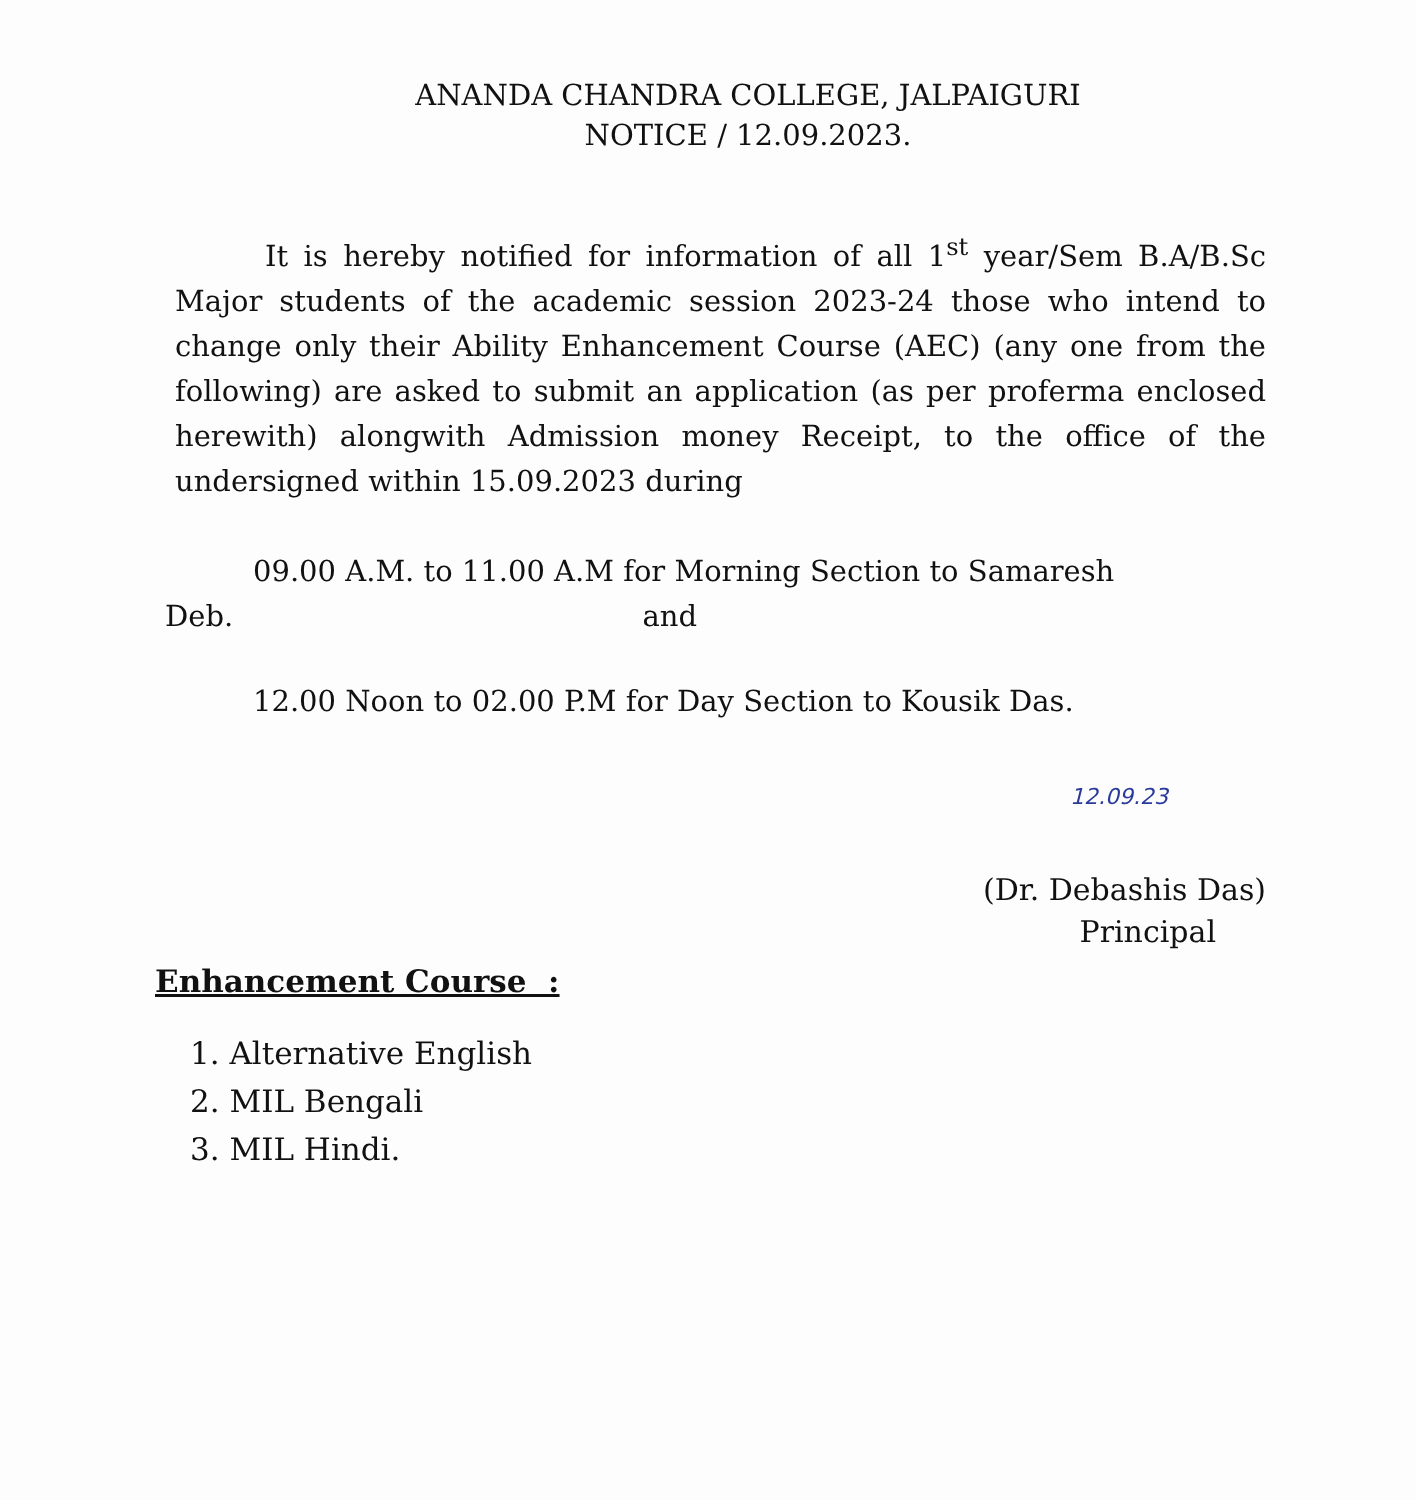ANANDA CHANDRA COLLEGE, JALPAIGURI
NOTICE / 12.09.2023.
It is hereby notified for information of all 1<sup>st</sup> year/Sem B.A/B.Sc Major students of the academic session 2023-24 those who intend to change only their Ability Enhancement Course (AEC) (any one from the following) are asked to submit an application (as per proferma enclosed herewith) alongwith Admission money Receipt, to the office of the undersigned within 15.09.2023 during
09.00 A.M. to 11.00 A.M for Morning Section to Samaresh
Deb. and
12.00 Noon to 02.00 P.M for Day Section to Kousik Das.
12.09.23
(Dr. Debashis Das)
Principal
Enhancement Course :
1. Alternative English
2. MIL Bengali
3. MIL Hindi.